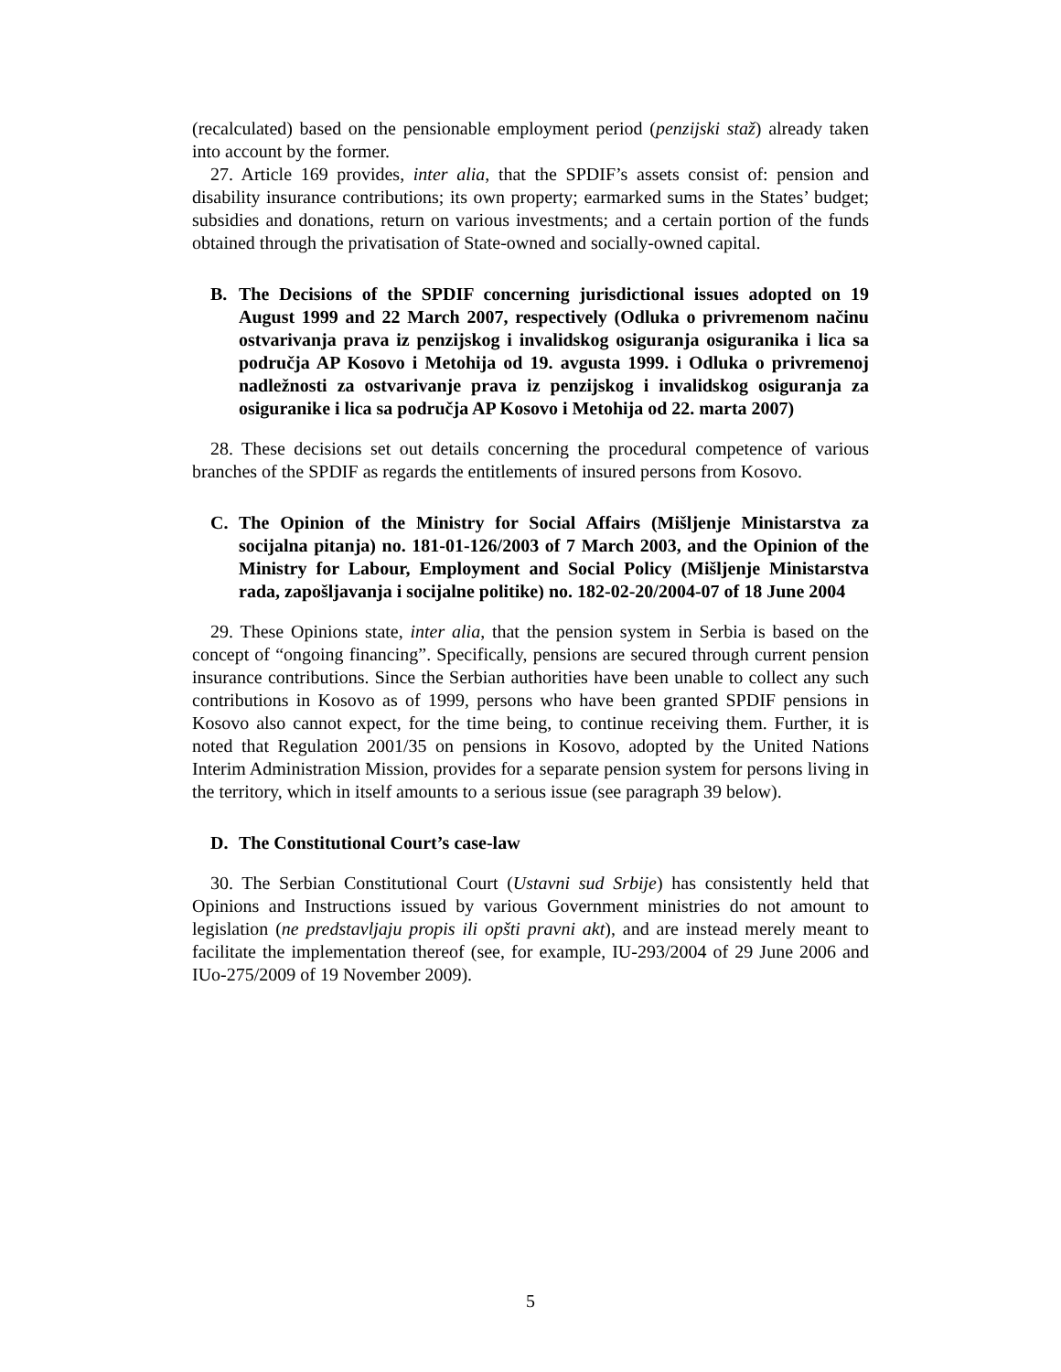(recalculated) based on the pensionable employment period (penzijski staž) already taken into account by the former.
27. Article 169 provides, inter alia, that the SPDIF’s assets consist of: pension and disability insurance contributions; its own property; earmarked sums in the States’ budget; subsidies and donations, return on various investments; and a certain portion of the funds obtained through the privatisation of State-owned and socially-owned capital.
B. The Decisions of the SPDIF concerning jurisdictional issues adopted on 19 August 1999 and 22 March 2007, respectively (Odluka o privremenom načinu ostvarivanja prava iz penzijskog i invalidskog osiguranja osiguranika i lica sa područja AP Kosovo i Metohija od 19. avgusta 1999. i Odluka o privremenoj nadležnosti za ostvarivanje prava iz penzijskog i invalidskog osiguranja za osiguranike i lica sa područja AP Kosovo i Metohija od 22. marta 2007)
28. These decisions set out details concerning the procedural competence of various branches of the SPDIF as regards the entitlements of insured persons from Kosovo.
C. The Opinion of the Ministry for Social Affairs (Mišljenje Ministarstva za socijalna pitanja) no. 181-01-126/2003 of 7 March 2003, and the Opinion of the Ministry for Labour, Employment and Social Policy (Mišljenje Ministarstva rada, zapošljavanja i socijalne politike) no. 182-02-20/2004-07 of 18 June 2004
29. These Opinions state, inter alia, that the pension system in Serbia is based on the concept of “ongoing financing”. Specifically, pensions are secured through current pension insurance contributions. Since the Serbian authorities have been unable to collect any such contributions in Kosovo as of 1999, persons who have been granted SPDIF pensions in Kosovo also cannot expect, for the time being, to continue receiving them. Further, it is noted that Regulation 2001/35 on pensions in Kosovo, adopted by the United Nations Interim Administration Mission, provides for a separate pension system for persons living in the territory, which in itself amounts to a serious issue (see paragraph 39 below).
D. The Constitutional Court’s case-law
30. The Serbian Constitutional Court (Ustavni sud Srbije) has consistently held that Opinions and Instructions issued by various Government ministries do not amount to legislation (ne predstavljaju propis ili opšti pravni akt), and are instead merely meant to facilitate the implementation thereof (see, for example, IU-293/2004 of 29 June 2006 and IUo-275/2009 of 19 November 2009).
5